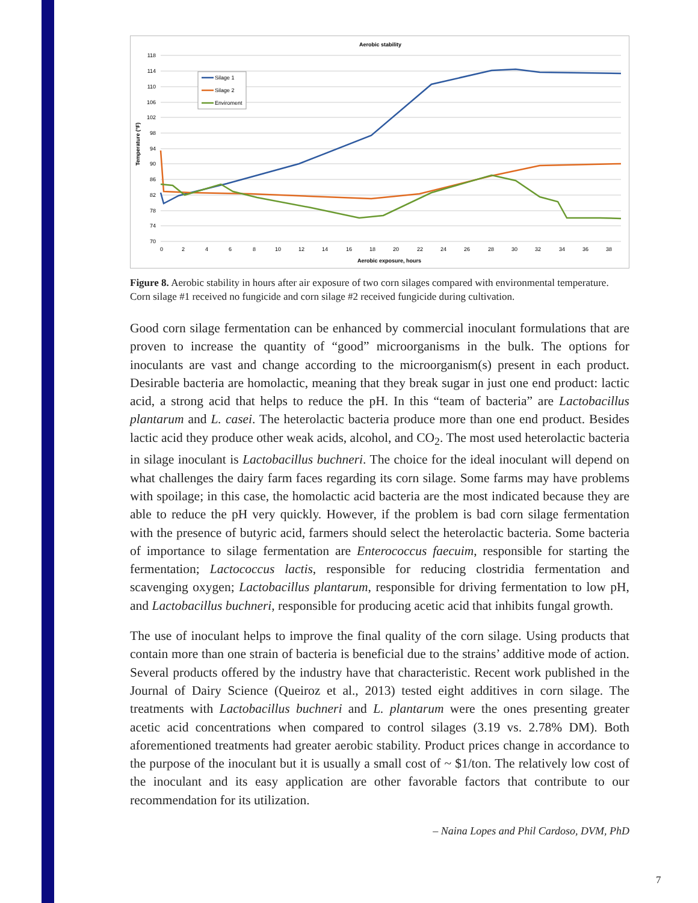Aerobic stability
118
114
110
106
102
98
94
90
86
82
78
74
70
0
2
4
6
8
10
12
14
16
18
20
22
24
26
28
30
32
34
36
38
Aerobic exposure, hours
Temperature (°F)
Silage 1
Silage 2
Enviroment
Figure 8. Aerobic stability in hours after air exposure of two corn silages compared with environmental temperature. Corn silage #1 received no fungicide and corn silage #2 received fungicide during cultivation.
Good corn silage fermentation can be enhanced by commercial inoculant formulations that are proven to increase the quantity of “good” microorganisms in the bulk. The options for inoculants are vast and change according to the microorganism(s) present in each product. Desirable bacteria are homolactic, meaning that they break sugar in just one end product: lactic acid, a strong acid that helps to reduce the pH. In this “team of bacteria” are Lactobacillus plantarum and L. casei. The heterolactic bacteria produce more than one end product. Besides lactic acid they produce other weak acids, alcohol, and CO<sub>2</sub>. The most used heterolactic bacteria in silage inoculant is Lactobacillus buchneri. The choice for the ideal inoculant will depend on what challenges the dairy farm faces regarding its corn silage. Some farms may have problems with spoilage; in this case, the homolactic acid bacteria are the most indicated because they are able to reduce the pH very quickly. However, if the problem is bad corn silage fermentation with the presence of butyric acid, farmers should select the heterolactic bacteria. Some bacteria of importance to silage fermentation are Enterococcus faecuim, responsible for starting the fermentation; Lactococcus lactis, responsible for reducing clostridia fermentation and scavenging oxygen; Lactobacillus plantarum, responsible for driving fermentation to low pH, and Lactobacillus buchneri, responsible for producing acetic acid that inhibits fungal growth.
The use of inoculant helps to improve the final quality of the corn silage. Using products that contain more than one strain of bacteria is beneficial due to the strains’ additive mode of action. Several products offered by the industry have that characteristic. Recent work published in the Journal of Dairy Science (Queiroz et al., 2013) tested eight additives in corn silage. The treatments with Lactobacillus buchneri and L. plantarum were the ones presenting greater acetic acid concentrations when compared to control silages (3.19 vs. 2.78% DM). Both aforementioned treatments had greater aerobic stability. Product prices change in accordance to the purpose of the inoculant but it is usually a small cost of ~ $1/ton. The relatively low cost of the inoculant and its easy application are other favorable factors that contribute to our recommendation for its utilization.
– Naina Lopes and Phil Cardoso, DVM, PhD
7